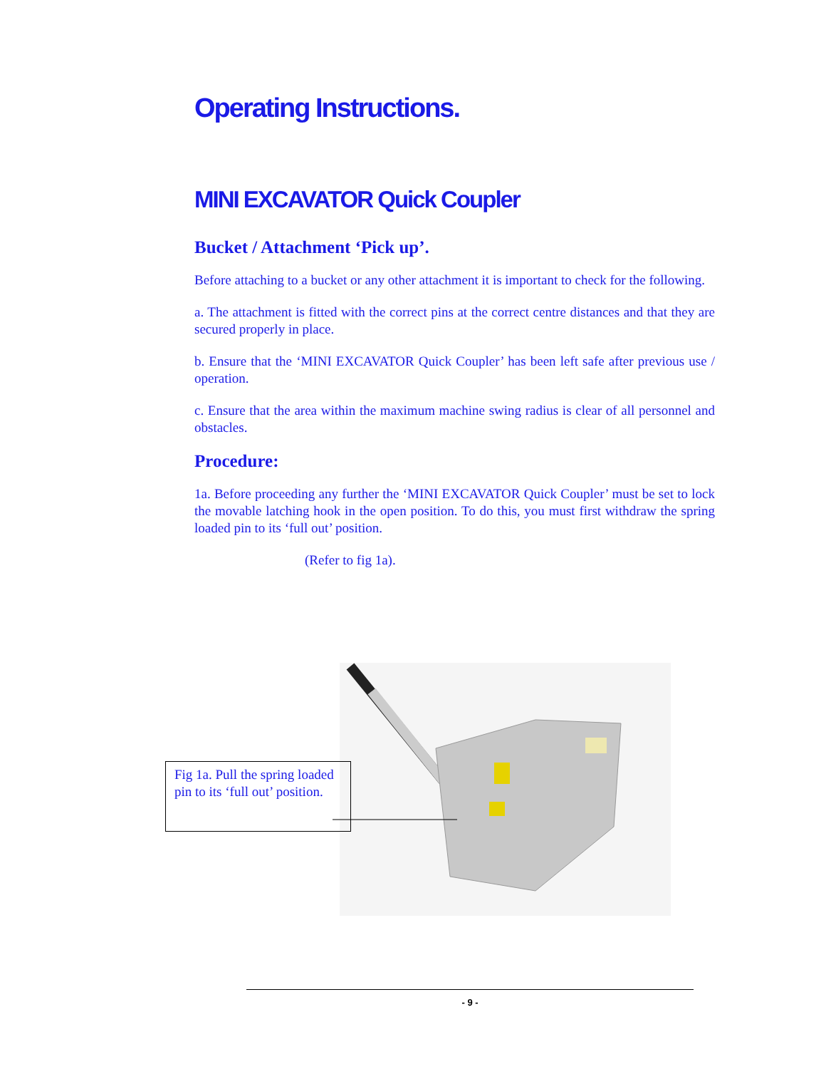Operating Instructions.
MINI EXCAVATOR Quick Coupler
Bucket / Attachment ‘Pick up’.
Before attaching to a bucket or any other attachment it is important to check for the following.
a. The attachment is fitted with the correct pins at the correct centre distances and that they are secured properly in place.
b. Ensure that the ‘MINI EXCAVATOR Quick Coupler’ has been left safe after previous use / operation.
c. Ensure that the area within the maximum machine swing radius is clear of all personnel and obstacles.
Procedure:
1a. Before proceeding any further the ‘MINI EXCAVATOR Quick Coupler’ must be set to lock the movable latching hook in the open position. To do this, you must first withdraw the spring loaded pin to its ‘full out’ position.
(Refer to fig 1a).
Fig 1a. Pull the spring loaded pin to its ‘full out’ position.
- 9 -